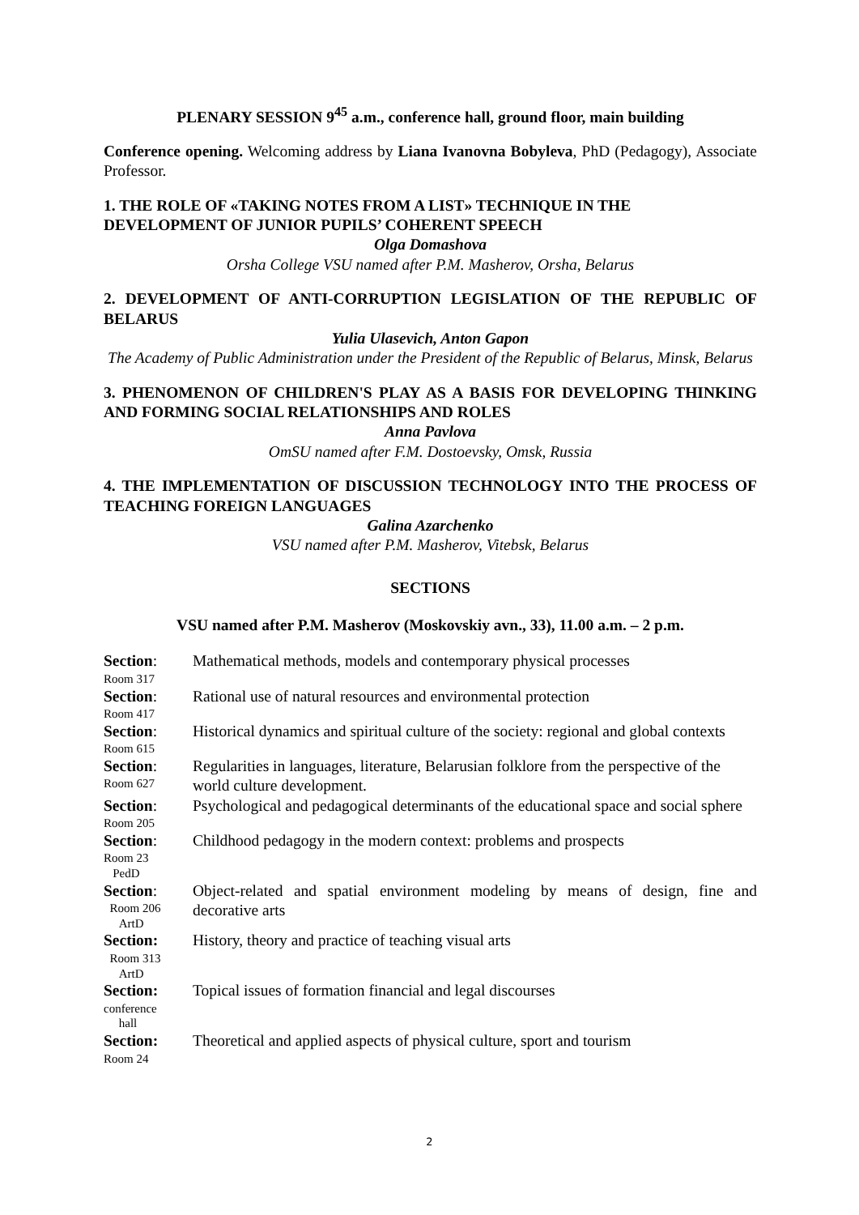PLENARY SESSION 9<sup>45</sup> a.m., conference hall, ground floor, main building
Conference opening. Welcoming address by Liana Ivanovna Bobyleva, PhD (Pedagogy), Associate Professor.
1. THE ROLE OF «TAKING NOTES FROM A LIST» TECHNIQUE IN THE DEVELOPMENT OF JUNIOR PUPILS’ COHERENT SPEECH
Olga Domashova
Orsha College VSU named after P.M. Masherov, Orsha, Belarus
2. DEVELOPMENT OF ANTI-CORRUPTION LEGISLATION OF THE REPUBLIC OF BELARUS
Yulia Ulasevich, Anton Gapon
The Academy of Public Administration under the President of the Republic of Belarus, Minsk, Belarus
3. PHENOMENON OF CHILDREN'S PLAY AS A BASIS FOR DEVELOPING THINKING AND FORMING SOCIAL RELATIONSHIPS AND ROLES
Anna Pavlova
OmSU named after F.M. Dostoevsky, Omsk, Russia
4. THE IMPLEMENTATION OF DISCUSSION TECHNOLOGY INTO THE PROCESS OF TEACHING FOREIGN LANGUAGES
Galina Azarchenko
VSU named after P.M. Masherov, Vitebsk, Belarus
SECTIONS
VSU named after P.M. Masherov (Moskovskiy avn., 33), 11.00 a.m. – 2 p.m.
| Section : Room 317 | Mathematical methods, models and contemporary physical processes |
| Section : Room 417 | Rational use of natural resources and environmental protection |
| Section : Room 615 | Historical dynamics and spiritual culture of the society: regional and global contexts |
| Section : Room 627 | Regularities in languages, literature, Belarusian folklore from the perspective of the world culture development. |
| Section : Room 205 | Psychological and pedagogical determinants of the educational space and social sphere |
| Section : Room 23 PedD | Childhood pedagogy in the modern context: problems and prospects |
| Section : Room 206 ArtD | Object-related and spatial environment modeling by means of design, fine and decorative arts |
| Section: Room 313 ArtD | History, theory and practice of teaching visual arts |
| Section: conference hall | Topical issues of formation financial and legal discourses |
| Section: Room 24 | Theoretical and applied aspects of physical culture, sport and tourism |
2